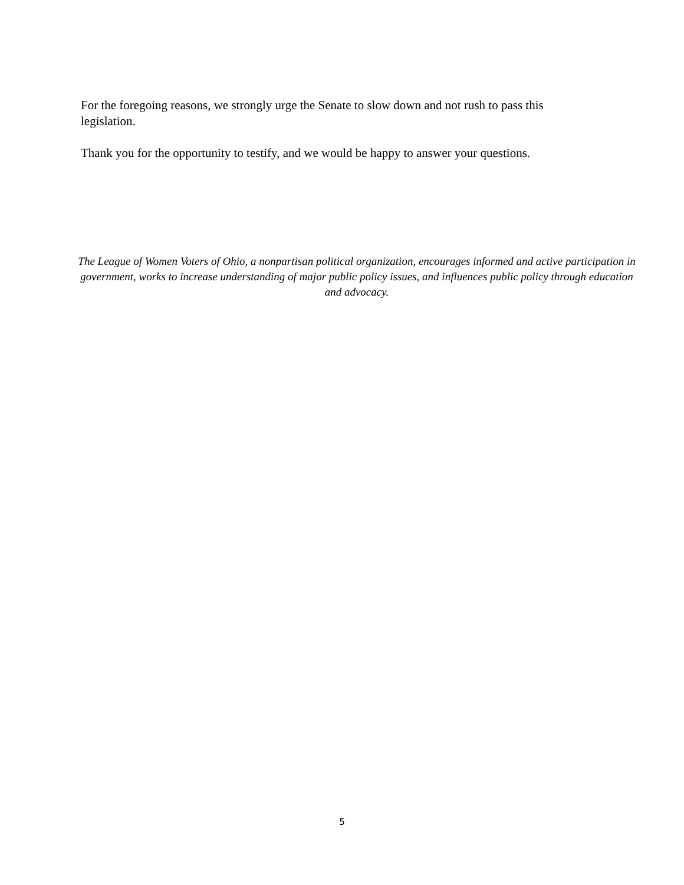For the foregoing reasons, we strongly urge the Senate to slow down and not rush to pass this legislation.
Thank you for the opportunity to testify, and we would be happy to answer your questions.
The League of Women Voters of Ohio, a nonpartisan political organization, encourages informed and active participation in government, works to increase understanding of major public policy issues, and influences public policy through education and advocacy.
5